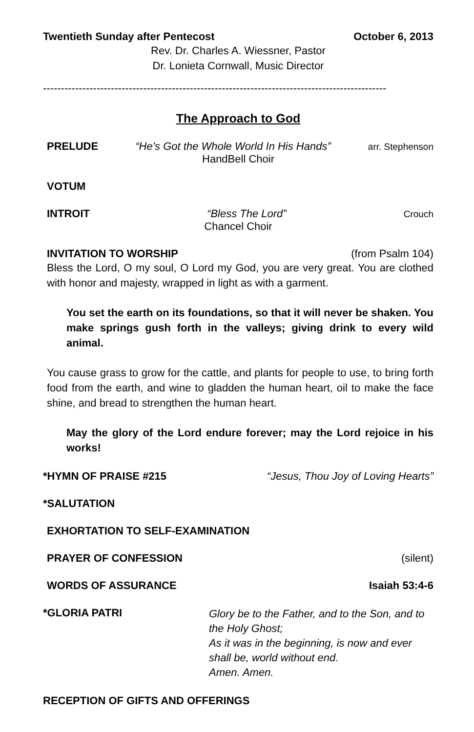Twentieth Sunday after Pentecost October 6, 2013
Rev. Dr. Charles A. Wiessner, Pastor
Dr. Lonieta Cornwall, Music Director
------------------------------------------------------------------------------------------------
The Approach to God
PRELUDE “He’s Got the Whole World In His Hands” arr. Stephenson
HandBell Choir
VOTUM
INTROIT “Bless The Lord” Crouch
Chancel Choir
INVITATION TO WORSHIP (from Psalm 104)
Bless the Lord, O my soul, O Lord my God, you are very great. You are clothed with honor and majesty, wrapped in light as with a garment.
You set the earth on its foundations, so that it will never be shaken. You make springs gush forth in the valleys; giving drink to every wild animal.
You cause grass to grow for the cattle, and plants for people to use, to bring forth food from the earth, and wine to gladden the human heart, oil to make the face shine, and bread to strengthen the human heart.
May the glory of the Lord endure forever; may the Lord rejoice in his works!
*HYMN OF PRAISE #215 “Jesus, Thou Joy of Loving Hearts”
*SALUTATION
EXHORTATION TO SELF-EXAMINATION
PRAYER OF CONFESSION (silent)
WORDS OF ASSURANCE Isaiah 53:4-6
*GLORIA PATRI
Glory be to the Father, and to the Son, and to the Holy Ghost;
As it was in the beginning, is now and ever shall be, world without end.
Amen. Amen.
RECEPTION OF GIFTS AND OFFERINGS